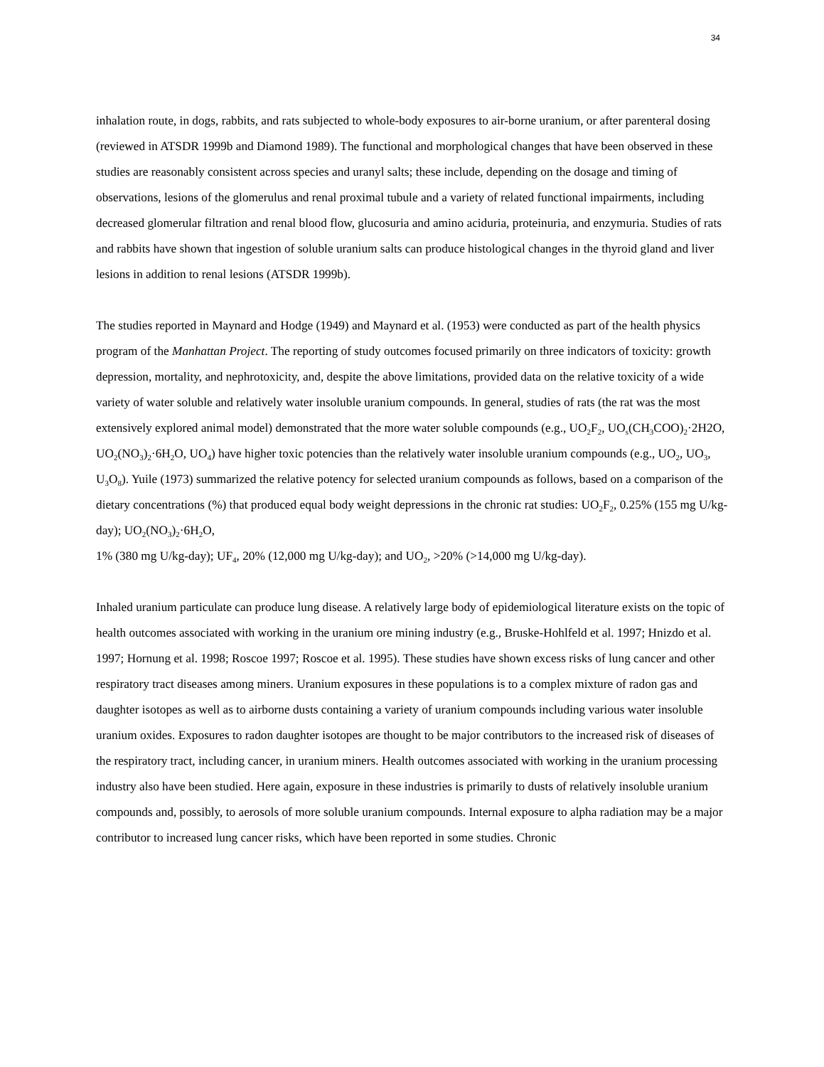34
inhalation route, in dogs, rabbits, and rats subjected to whole-body exposures to air-borne uranium, or after parenteral dosing (reviewed in ATSDR 1999b and Diamond 1989). The functional and morphological changes that have been observed in these studies are reasonably consistent across species and uranyl salts; these include, depending on the dosage and timing of observations, lesions of the glomerulus and renal proximal tubule and a variety of related functional impairments, including decreased glomerular filtration and renal blood flow, glucosuria and amino aciduria, proteinuria, and enzymuria. Studies of rats and rabbits have shown that ingestion of soluble uranium salts can produce histological changes in the thyroid gland and liver lesions in addition to renal lesions (ATSDR 1999b).
The studies reported in Maynard and Hodge (1949) and Maynard et al. (1953) were conducted as part of the health physics program of the Manhattan Project. The reporting of study outcomes focused primarily on three indicators of toxicity: growth depression, mortality, and nephrotoxicity, and, despite the above limitations, provided data on the relative toxicity of a wide variety of water soluble and relatively water insoluble uranium compounds. In general, studies of rats (the rat was the most extensively explored animal model) demonstrated that the more water soluble compounds (e.g., UO<sub>2</sub>F<sub>2</sub>, UO<sub>s</sub>(CH<sub>3</sub>COO)<sub>2</sub>·2H2O, UO<sub>2</sub>(NO<sub>3</sub>)<sub>2</sub>·6H<sub>2</sub>O, UO<sub>4</sub>) have higher toxic potencies than the relatively water insoluble uranium compounds (e.g., UO<sub>2</sub>, UO<sub>3</sub>, U<sub>3</sub>O<sub>8</sub>). Yuile (1973) summarized the relative potency for selected uranium compounds as follows, based on a comparison of the dietary concentrations (%) that produced equal body weight depressions in the chronic rat studies: UO<sub>2</sub>F<sub>2</sub>, 0.25% (155 mg U/kg-day); UO<sub>2</sub>(NO<sub>3</sub>)<sub>2</sub>·6H<sub>2</sub>O,
1% (380 mg U/kg-day); UF<sub>4</sub>, 20% (12,000 mg U/kg-day); and UO<sub>2</sub>, >20% (>14,000 mg U/kg-day).
Inhaled uranium particulate can produce lung disease. A relatively large body of epidemiological literature exists on the topic of health outcomes associated with working in the uranium ore mining industry (e.g., Bruske-Hohlfeld et al. 1997; Hnizdo et al. 1997; Hornung et al. 1998; Roscoe 1997; Roscoe et al. 1995). These studies have shown excess risks of lung cancer and other respiratory tract diseases among miners. Uranium exposures in these populations is to a complex mixture of radon gas and daughter isotopes as well as to airborne dusts containing a variety of uranium compounds including various water insoluble uranium oxides. Exposures to radon daughter isotopes are thought to be major contributors to the increased risk of diseases of the respiratory tract, including cancer, in uranium miners. Health outcomes associated with working in the uranium processing industry also have been studied. Here again, exposure in these industries is primarily to dusts of relatively insoluble uranium compounds and, possibly, to aerosols of more soluble uranium compounds. Internal exposure to alpha radiation may be a major contributor to increased lung cancer risks, which have been reported in some studies. Chronic